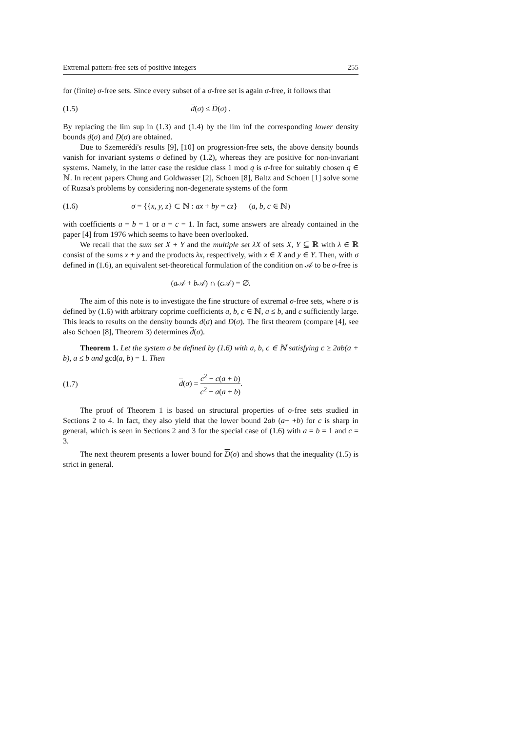Extremal pattern-free sets of positive integers 255
for (finite) σ-free sets. Since every subset of a σ-free set is again σ-free, it follows that
(1.5) d(σ) ≤ D(σ) .
By replacing the lim sup in (1.3) and (1.4) by the lim inf the corresponding lower density bounds d(σ) and D(σ) are obtained.
Due to Szemerédi's results [9], [10] on progression-free sets, the above density bounds vanish for invariant systems σ defined by (1.2), whereas they are positive for non-invariant systems. Namely, in the latter case the residue class 1 mod q is σ-free for suitably chosen q ∈ ℕ. In recent papers Chung and Goldwasser [2], Schoen [8], Baltz and Schoen [1] solve some of Ruzsa's problems by considering non-degenerate systems of the form
(1.6) σ = {{x, y, z} ⊂ ℕ : ax + by = cz} (a, b, c ∈ ℕ)
with coefficients a = b = 1 or a = c = 1. In fact, some answers are already contained in the paper [4] from 1976 which seems to have been overlooked.
We recall that the sum set X + Y and the multiple set λX of sets X, Y ⊆ ℝ with λ ∈ ℝ consist of the sums x + y and the products λx, respectively, with x ∈ X and y ∈ Y. Then, with σ defined in (1.6), an equivalent set-theoretical formulation of the condition on 𝒜 to be σ-free is
(a 𝒜 + b 𝒜) ∩ (c 𝒜) = ∅.
The aim of this note is to investigate the fine structure of extremal σ-free sets, where σ is defined by (1.6) with arbitrary coprime coefficients a, b, c ∈ ℕ, a ≤ b, and c sufficiently large. This leads to results on the density bounds d(σ) and D(σ). The first theorem (compare [4], see also Schoen [8], Theorem 3) determines d(σ).
Theorem 1. Let the system σ be defined by (1.6) with a, b, c ∈ ℕ satisfying c ≥ 2ab(a + b), a ≤ b and gcd(a, b) = 1. Then
(1.7) d(σ) = c<sup>2</sup> − c(a + b) c<sup>2</sup> − a(a + b).
The proof of Theorem 1 is based on structural properties of σ-free sets studied in Sections 2 to 4. In fact, they also yield that the lower bound 2ab (a+ +b) for c is sharp in general, which is seen in Sections 2 and 3 for the special case of (1.6) with a = b = 1 and c = 3.
The next theorem presents a lower bound for D(σ) and shows that the inequality (1.5) is strict in general.